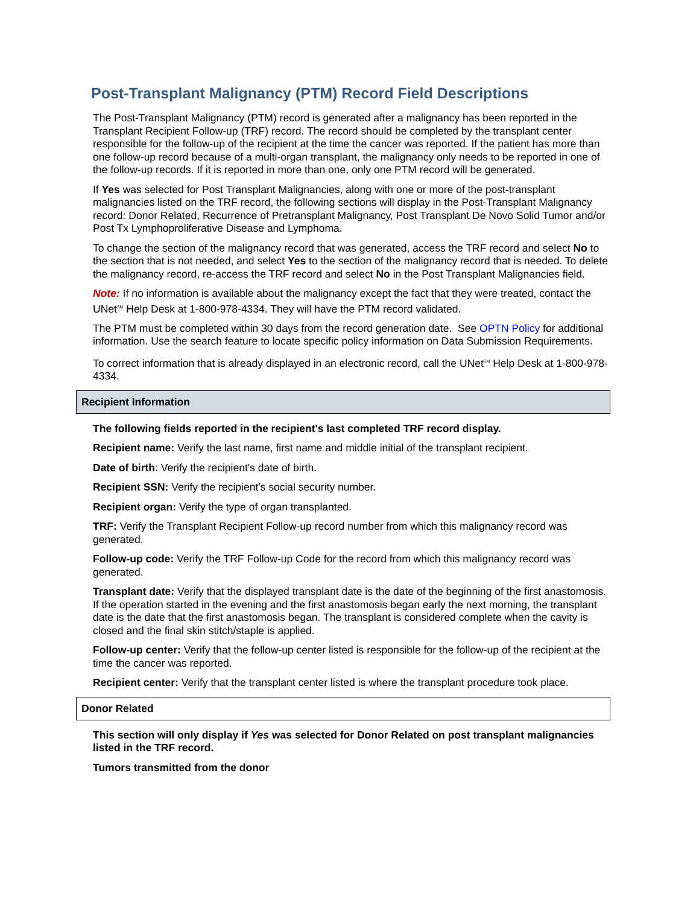Post-Transplant Malignancy (PTM) Record Field Descriptions
The Post-Transplant Malignancy (PTM) record is generated after a malignancy has been reported in the Transplant Recipient Follow-up (TRF) record. The record should be completed by the transplant center responsible for the follow-up of the recipient at the time the cancer was reported. If the patient has more than one follow-up record because of a multi-organ transplant, the malignancy only needs to be reported in one of the follow-up records. If it is reported in more than one, only one PTM record will be generated.
If Yes was selected for Post Transplant Malignancies, along with one or more of the post-transplant malignancies listed on the TRF record, the following sections will display in the Post-Transplant Malignancy record: Donor Related, Recurrence of Pretransplant Malignancy, Post Transplant De Novo Solid Tumor and/or Post Tx Lymphoproliferative Disease and Lymphoma.
To change the section of the malignancy record that was generated, access the TRF record and select No to the section that is not needed, and select Yes to the section of the malignancy record that is needed. To delete the malignancy record, re-access the TRF record and select No in the Post Transplant Malignancies field.
Note: If no information is available about the malignancy except the fact that they were treated, contact the UNet<sup>SM</sup> Help Desk at 1-800-978-4334. They will have the PTM record validated.
The PTM must be completed within 30 days from the record generation date. See OPTN Policy for additional information. Use the search feature to locate specific policy information on Data Submission Requirements.
To correct information that is already displayed in an electronic record, call the UNet<sup>SM</sup> Help Desk at 1-800-978-4334.
Recipient Information
The following fields reported in the recipient's last completed TRF record display.
Recipient name: Verify the last name, first name and middle initial of the transplant recipient.
Date of birth: Verify the recipient's date of birth.
Recipient SSN: Verify the recipient's social security number.
Recipient organ: Verify the type of organ transplanted.
TRF: Verify the Transplant Recipient Follow-up record number from which this malignancy record was generated.
Follow-up code: Verify the TRF Follow-up Code for the record from which this malignancy record was generated.
Transplant date: Verify that the displayed transplant date is the date of the beginning of the first anastomosis. If the operation started in the evening and the first anastomosis began early the next morning, the transplant date is the date that the first anastomosis began. The transplant is considered complete when the cavity is closed and the final skin stitch/staple is applied.
Follow-up center: Verify that the follow-up center listed is responsible for the follow-up of the recipient at the time the cancer was reported.
Recipient center: Verify that the transplant center listed is where the transplant procedure took place.
Donor Related
This section will only display if Yes was selected for Donor Related on post transplant malignancies listed in the TRF record.
Tumors transmitted from the donor